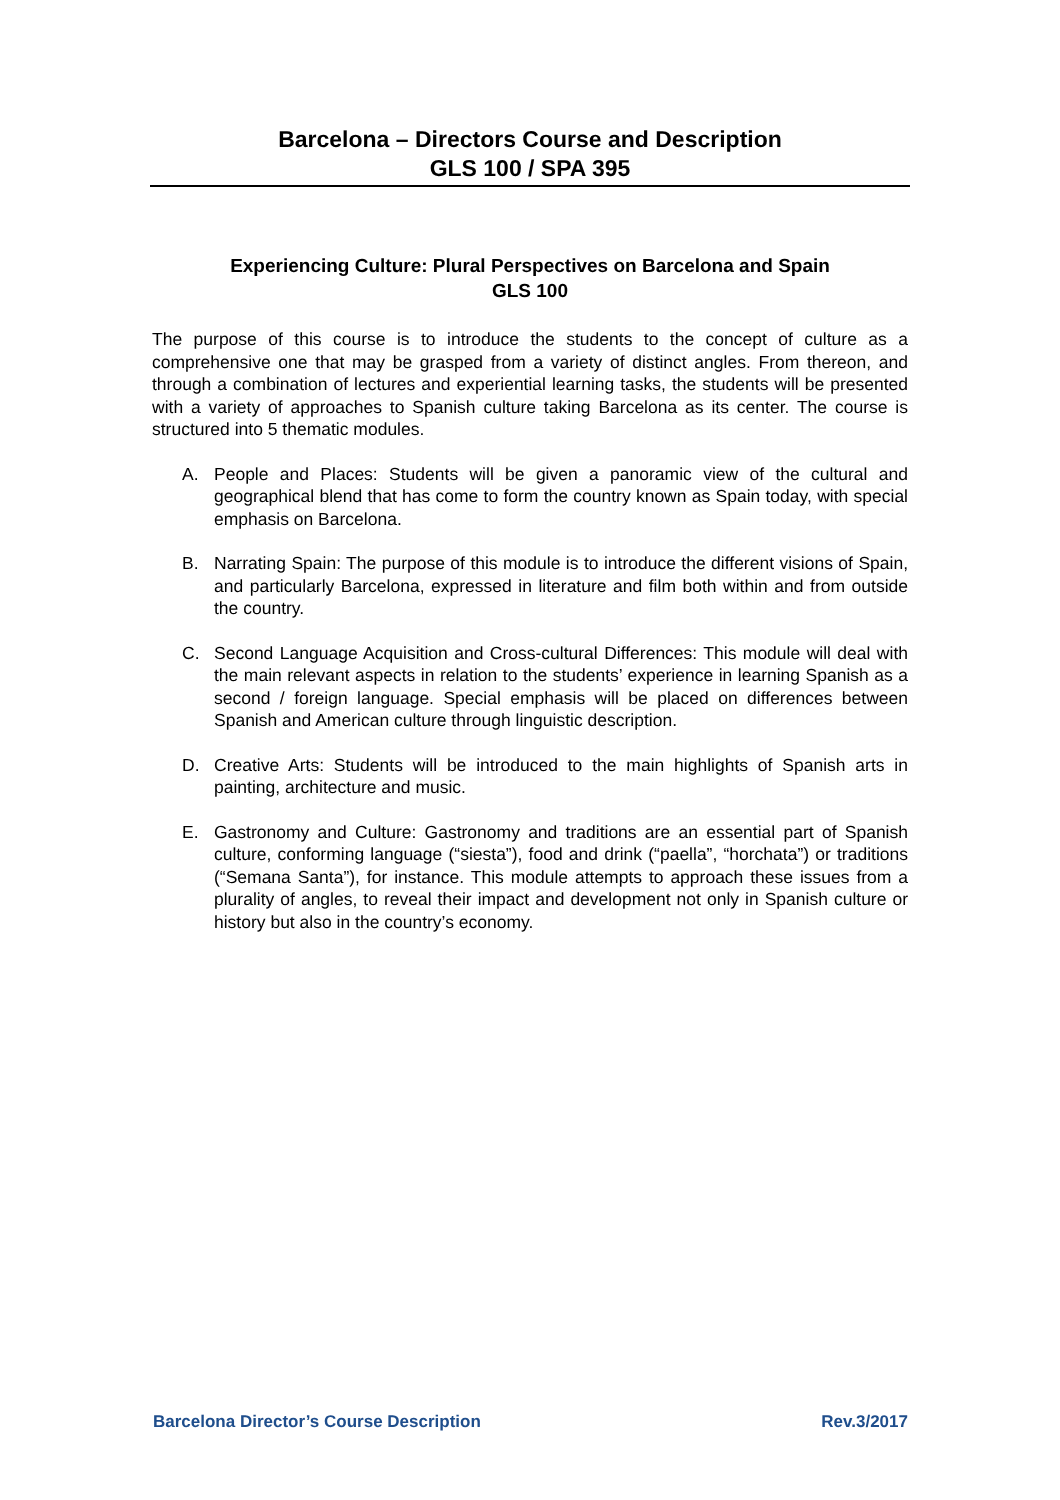Barcelona – Directors Course and Description
GLS 100 / SPA 395
Experiencing Culture: Plural Perspectives on Barcelona and Spain
GLS 100
The purpose of this course is to introduce the students to the concept of culture as a comprehensive one that may be grasped from a variety of distinct angles. From thereon, and through a combination of lectures and experiential learning tasks, the students will be presented with a variety of approaches to Spanish culture taking Barcelona as its center. The course is structured into 5 thematic modules.
A. People and Places: Students will be given a panoramic view of the cultural and geographical blend that has come to form the country known as Spain today, with special emphasis on Barcelona.
B. Narrating Spain: The purpose of this module is to introduce the different visions of Spain, and particularly Barcelona, expressed in literature and film both within and from outside the country.
C. Second Language Acquisition and Cross-cultural Differences: This module will deal with the main relevant aspects in relation to the students’ experience in learning Spanish as a second / foreign language. Special emphasis will be placed on differences between Spanish and American culture through linguistic description.
D. Creative Arts: Students will be introduced to the main highlights of Spanish arts in painting, architecture and music.
E. Gastronomy and Culture: Gastronomy and traditions are an essential part of Spanish culture, conforming language (“siesta”), food and drink (“paella”, “horchata”) or traditions (“Semana Santa”), for instance. This module attempts to approach these issues from a plurality of angles, to reveal their impact and development not only in Spanish culture or history but also in the country’s economy.
Barcelona Director’s Course Description
Rev.3/2017